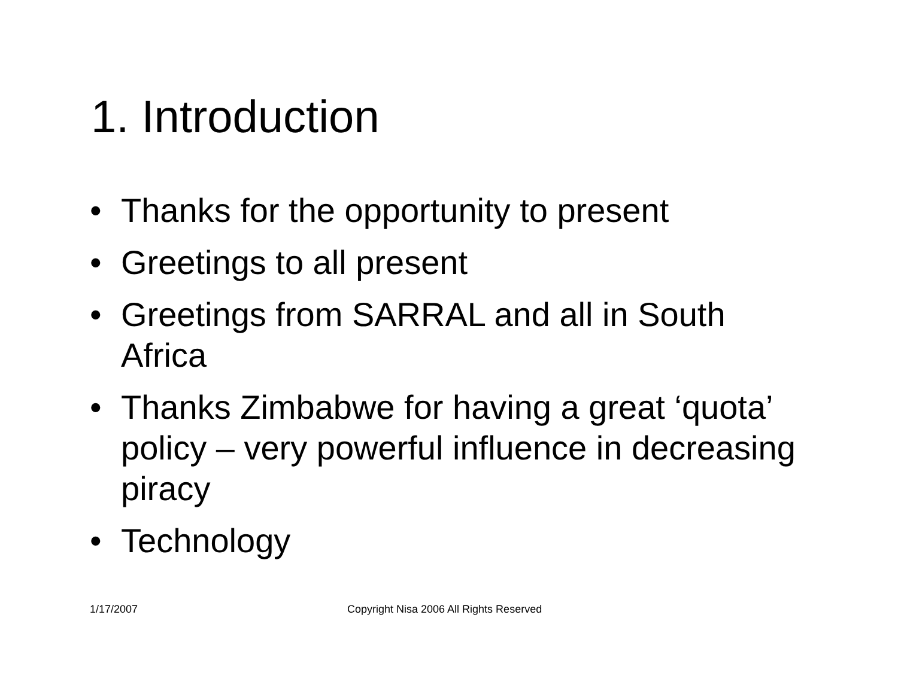1. Introduction
• Thanks for the opportunity to present
• Greetings to all present
• Greetings from SARRAL and all in South Africa
• Thanks Zimbabwe for having a great ‘quota’ policy – very powerful influence in decreasing piracy
• Technology
1/17/2007
Copyright Nisa 2006 All Rights Reserved